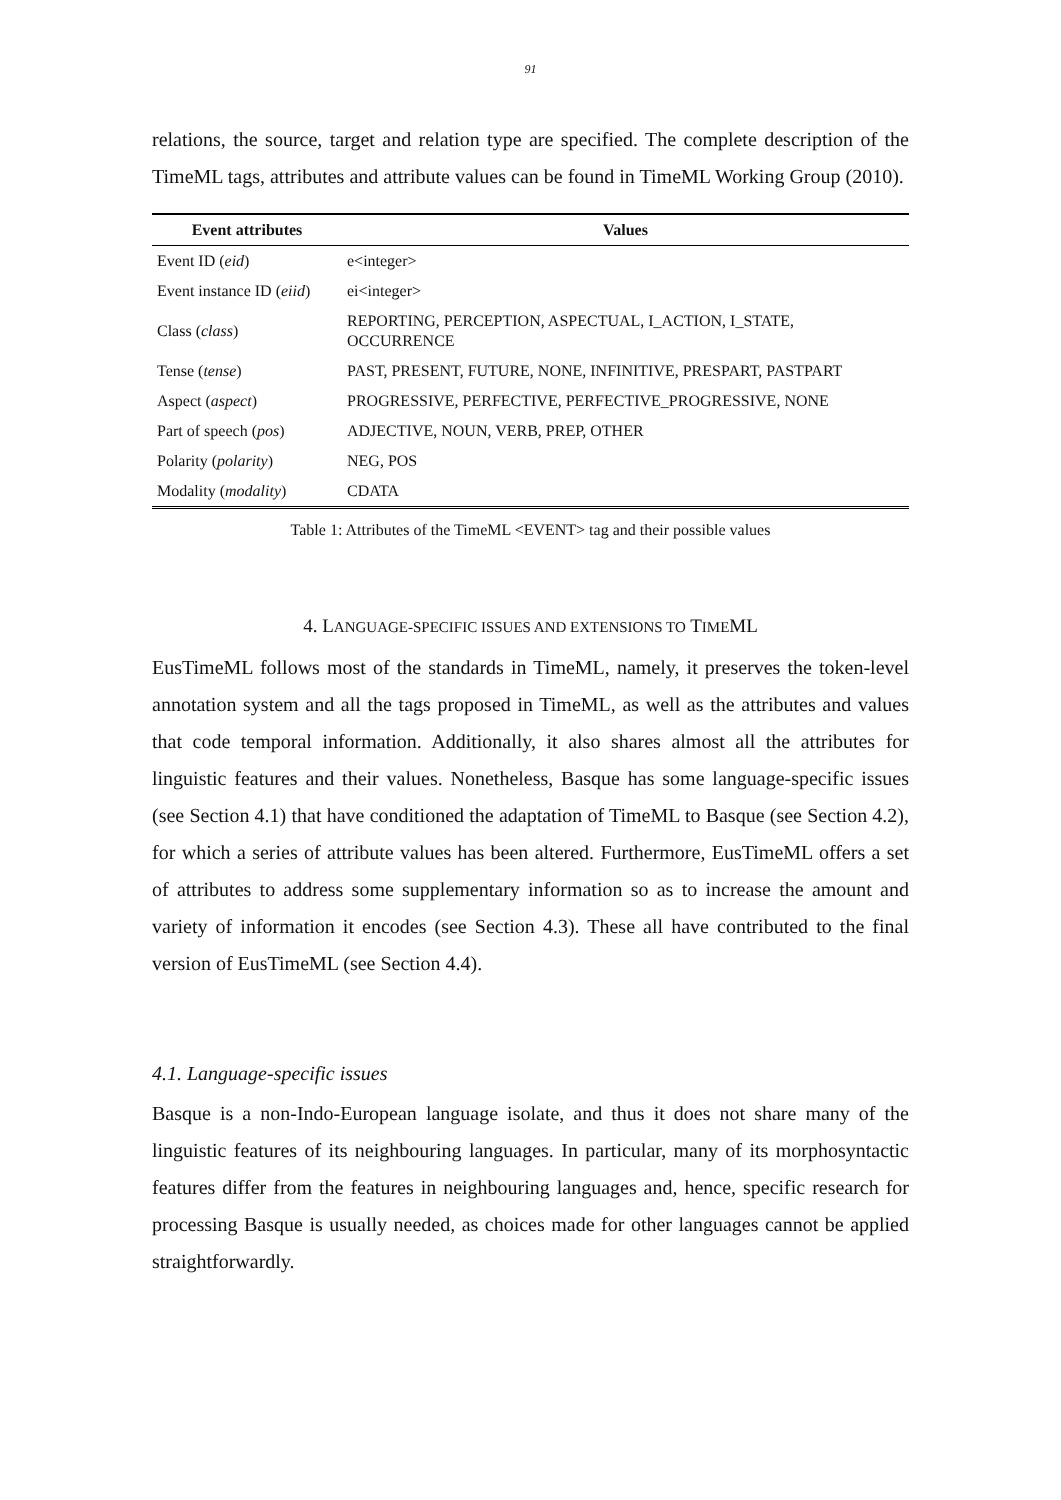91
relations, the source, target and relation type are specified. The complete description of the TimeML tags, attributes and attribute values can be found in TimeML Working Group (2010).
| Event attributes | Values |
| --- | --- |
| Event ID ( eid ) | e<integer> |
| Event instance ID ( eiid ) | ei<integer> |
| Class ( class ) | REPORTING, PERCEPTION, ASPECTUAL, I_ACTION, I_STATE, OCCURRENCE |
| Tense ( tense ) | PAST, PRESENT, FUTURE, NONE, INFINITIVE, PRESPART, PASTPART |
| Aspect ( aspect ) | PROGRESSIVE, PERFECTIVE, PERFECTIVE_PROGRESSIVE, NONE |
| Part of speech ( pos ) | ADJECTIVE, NOUN, VERB, PREP, OTHER |
| Polarity ( polarity ) | NEG, POS |
| Modality ( modality ) | CDATA |
Table 1: Attributes of the TimeML <EVENT> tag and their possible values
4. LANGUAGE-SPECIFIC ISSUES AND EXTENSIONS TO TIMEML
EusTimeML follows most of the standards in TimeML, namely, it preserves the token-level annotation system and all the tags proposed in TimeML, as well as the attributes and values that code temporal information. Additionally, it also shares almost all the attributes for linguistic features and their values. Nonetheless, Basque has some language-specific issues (see Section 4.1) that have conditioned the adaptation of TimeML to Basque (see Section 4.2), for which a series of attribute values has been altered. Furthermore, EusTimeML offers a set of attributes to address some supplementary information so as to increase the amount and variety of information it encodes (see Section 4.3). These all have contributed to the final version of EusTimeML (see Section 4.4).
4.1. Language-specific issues
Basque is a non-Indo-European language isolate, and thus it does not share many of the linguistic features of its neighbouring languages. In particular, many of its morphosyntactic features differ from the features in neighbouring languages and, hence, specific research for processing Basque is usually needed, as choices made for other languages cannot be applied straightforwardly.